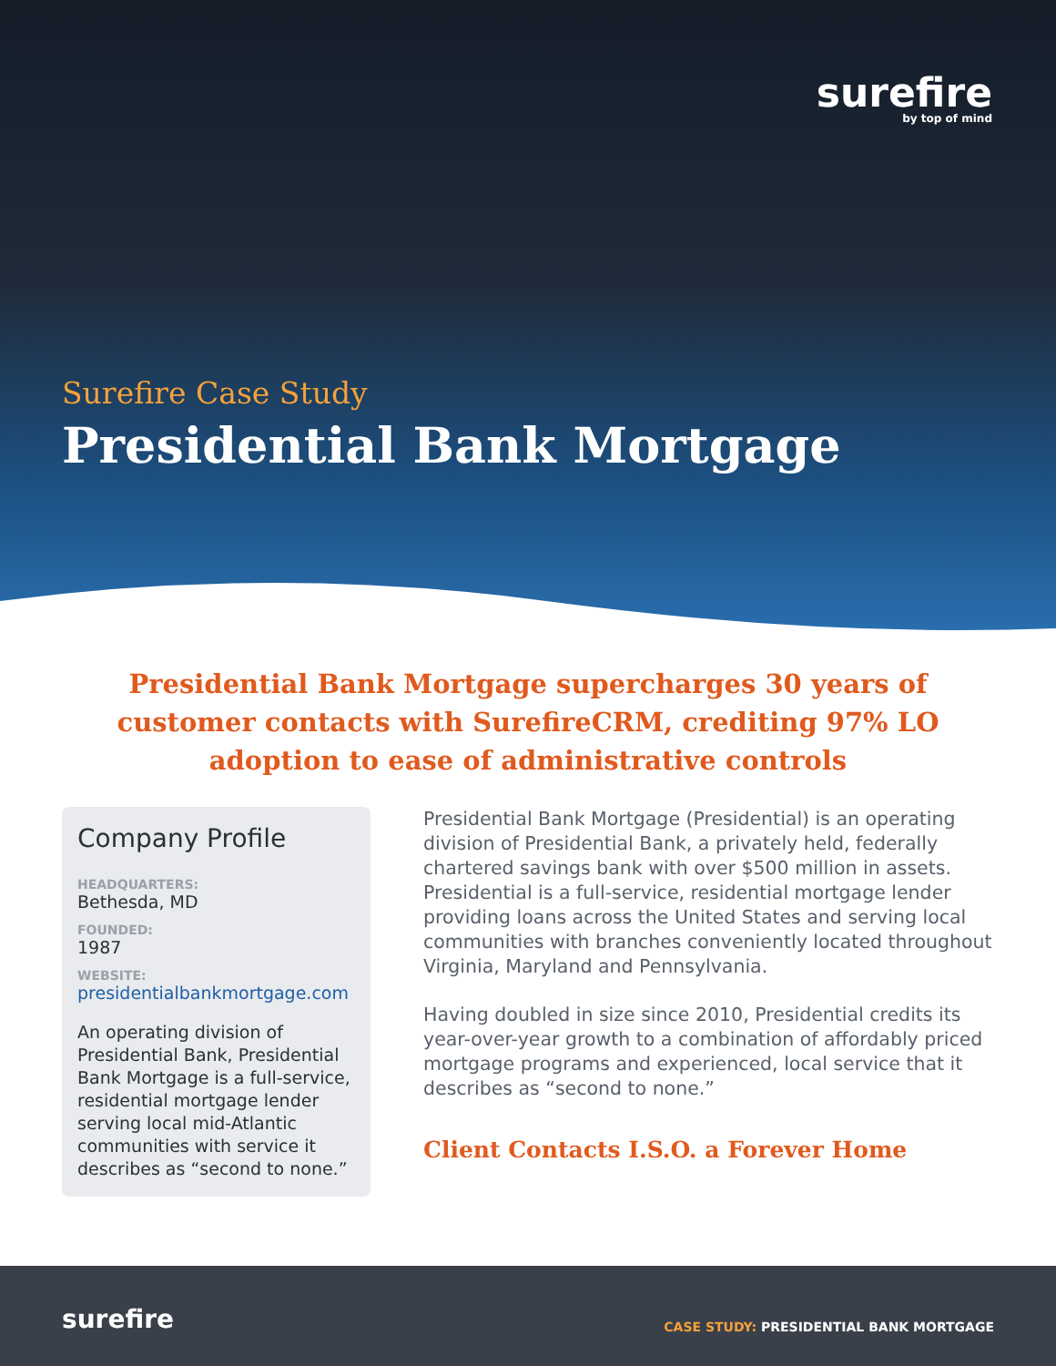surefire
by top of mind
Surefire Case Study
Presidential Bank Mortgage
Presidential Bank Mortgage supercharges 30 years of customer contacts with SurefireCRM, crediting 97% LO adoption to ease of administrative controls
Company Profile
HEADQUARTERS:
Bethesda, MD
FOUNDED:
1987
WEBSITE:
presidentialbankmortgage.com
An operating division of Presidential Bank, Presidential Bank Mortgage is a full-service, residential mortgage lender serving local mid-Atlantic communities with service it describes as “second to none.”
Presidential Bank Mortgage (Presidential) is an operating division of Presidential Bank, a privately held, federally chartered savings bank with over $500 million in assets. Presidential is a full-service, residential mortgage lender providing loans across the United States and serving local communities with branches conveniently located throughout Virginia, Maryland and Pennsylvania.
Having doubled in size since 2010, Presidential credits its year-over-year growth to a combination of affordably priced mortgage programs and experienced, local service that it describes as “second to none.”
Client Contacts I.S.O. a Forever Home
surefire
CASE STUDY: PRESIDENTIAL BANK MORTGAGE